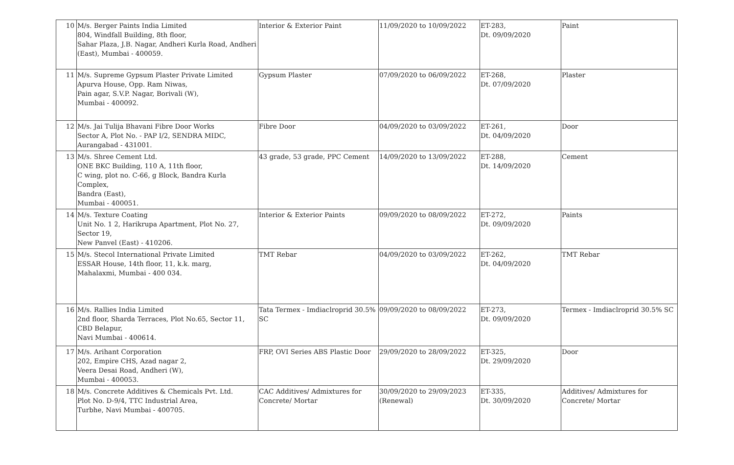| 10 | M/s. Berger Paints India Limited 804, Windfall Building, 8th floor, Sahar Plaza, J.B. Nagar, Andheri Kurla Road, Andheri (East), Mumbai - 400059. | Interior & Exterior Paint | 11/09/2020 to 10/09/2022 | ET-283, Dt. 09/09/2020 | Paint |
| 11 | M/s. Supreme Gypsum Plaster Private Limited Apurva House, Opp. Ram Niwas, Pain agar, S.V.P. Nagar, Borivali (W), Mumbai - 400092. | Gypsum Plaster | 07/09/2020 to 06/09/2022 | ET-268, Dt. 07/09/2020 | Plaster |
| 12 | M/s. Jai Tulija Bhavani Fibre Door Works Sector A, Plot No. - PAP I/2, SENDRA MIDC, Aurangabad - 431001. | Fibre Door | 04/09/2020 to 03/09/2022 | ET-261, Dt. 04/09/2020 | Door |
| 13 | M/s. Shree Cement Ltd. ONE BKC Building, 110 A, 11th floor, C wing, plot no. C-66, g Block, Bandra Kurla Complex, Bandra (East), Mumbai - 400051. | 43 grade, 53 grade, PPC Cement | 14/09/2020 to 13/09/2022 | ET-288, Dt. 14/09/2020 | Cement |
| 14 | M/s. Texture Coating Unit No. 1 2, Harikrupa Apartment, Plot No. 27, Sector 19, New Panvel (East) - 410206. | Interior & Exterior Paints | 09/09/2020 to 08/09/2022 | ET-272, Dt. 09/09/2020 | Paints |
| 15 | M/s. Stecol International Private Limited ESSAR House, 14th floor, 11, k.k. marg, Mahalaxmi, Mumbai - 400 034. | TMT Rebar | 04/09/2020 to 03/09/2022 | ET-262, Dt. 04/09/2020 | TMT Rebar |
| 16 | M/s. Rallies India Limited 2nd floor, Sharda Terraces, Plot No.65, Sector 11, CBD Belapur, Navi Mumbai - 400614. | Tata Termex - Imdiaclroprid 30.5% SC | 09/09/2020 to 08/09/2022 | ET-273, Dt. 09/09/2020 | Termex - Imdiaclroprid 30.5% SC |
| 17 | M/s. Arihant Corporation 202, Empire CHS, Azad nagar 2, Veera Desai Road, Andheri (W), Mumbai - 400053. | FRP, OVI Series ABS Plastic Door | 29/09/2020 to 28/09/2022 | ET-325, Dt. 29/09/2020 | Door |
| 18 | M/s. Concrete Additives & Chemicals Pvt. Ltd. Plot No. D-9/4, TTC Industrial Area, Turbhe, Navi Mumbai - 400705. | CAC Additives/ Admixtures for Concrete/ Mortar | 30/09/2020 to 29/09/2023 (Renewal) | ET-335, Dt. 30/09/2020 | Additives/ Admixtures for Concrete/ Mortar |